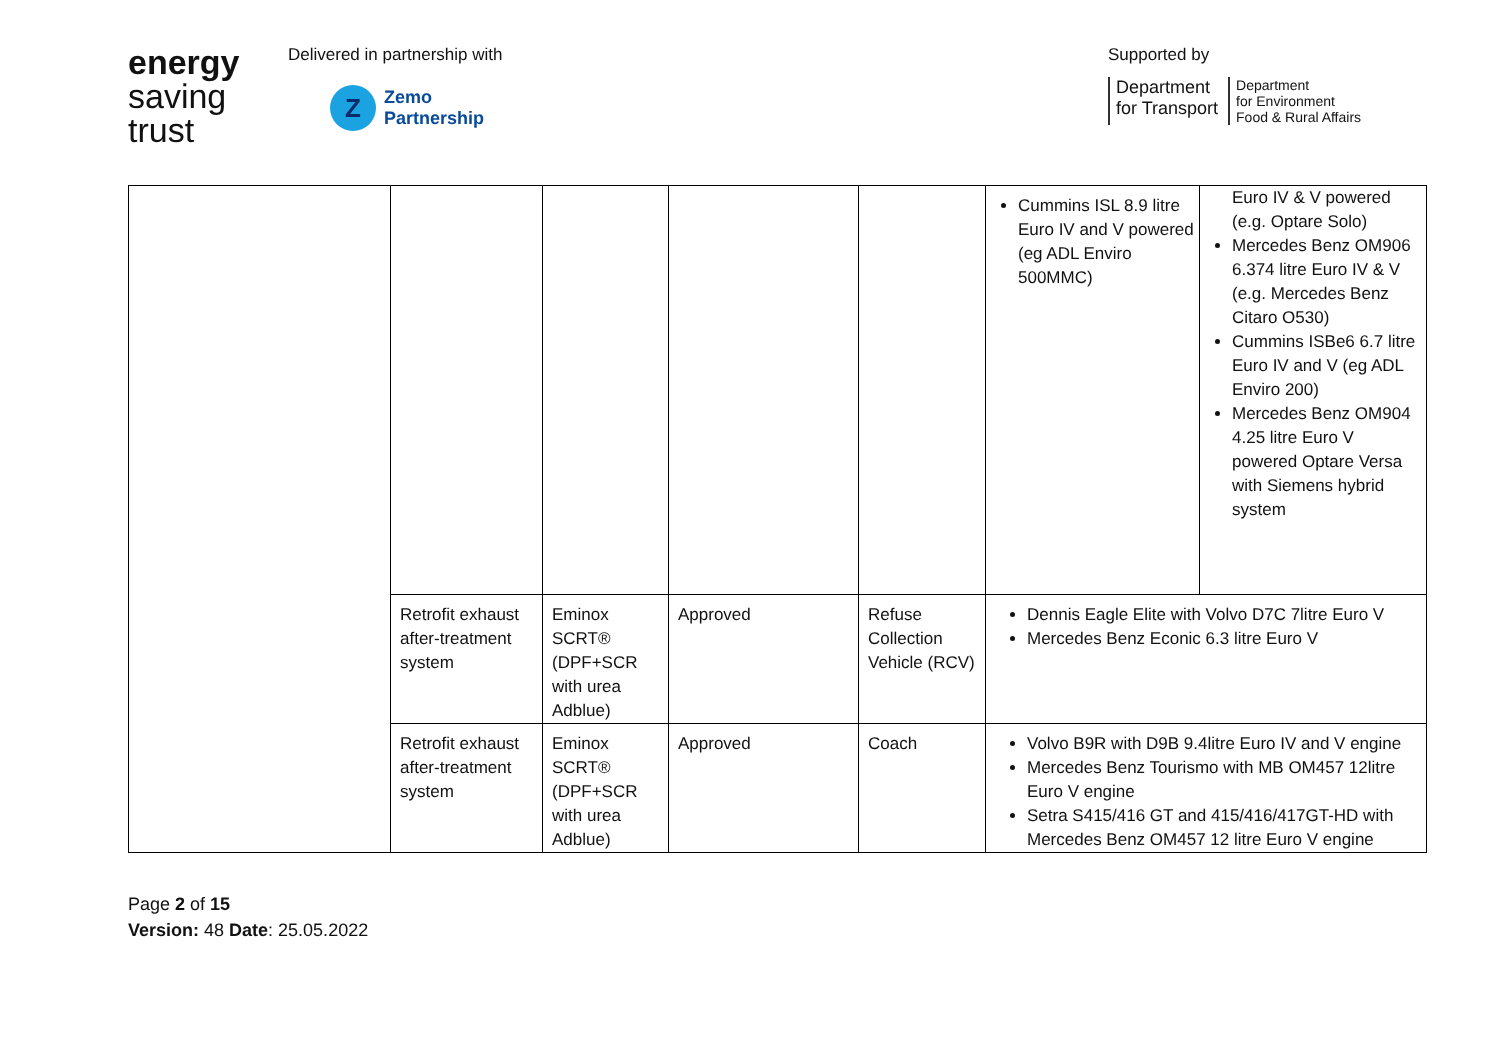energy
saving
trust
Delivered in partnership with
Z
Zemo
Partnership
Supported by
Department
for Transport
Department
for Environment
Food & Rural Affairs
| | | | | | / Cummins ISL 8.9 litre Euro IV and V powered (eg ADL Enviro 500MMC) / Euro IV & V powered (e.g. Optare Solo) Mercedes Benz OM906 6.374 litre Euro IV & V (e.g. Mercedes Benz Citaro O530) Cummins ISBe6 6.7 litre Euro IV and V (eg ADL Enviro 200) Mercedes Benz OM904 4.25 litre Euro V powered Optare Versa with Siemens hybrid system / |
| | Retrofit exhaust after-treatment system | Eminox SCRT® (DPF+SCR with urea Adblue) | Approved | Refuse Collection Vehicle (RCV) | Dennis Eagle Elite with Volvo D7C 7litre Euro V Mercedes Benz Econic 6.3 litre Euro V |
| | Retrofit exhaust after-treatment system | Eminox SCRT® (DPF+SCR with urea Adblue) | Approved | Coach | Volvo B9R with D9B 9.4litre Euro IV and V engine Mercedes Benz Tourismo with MB OM457 12litre Euro V engine Setra S415/416 GT and 415/416/417GT-HD with Mercedes Benz OM457 12 litre Euro V engine |
Page 2 of 15
Version: 48 Date: 25.05.2022